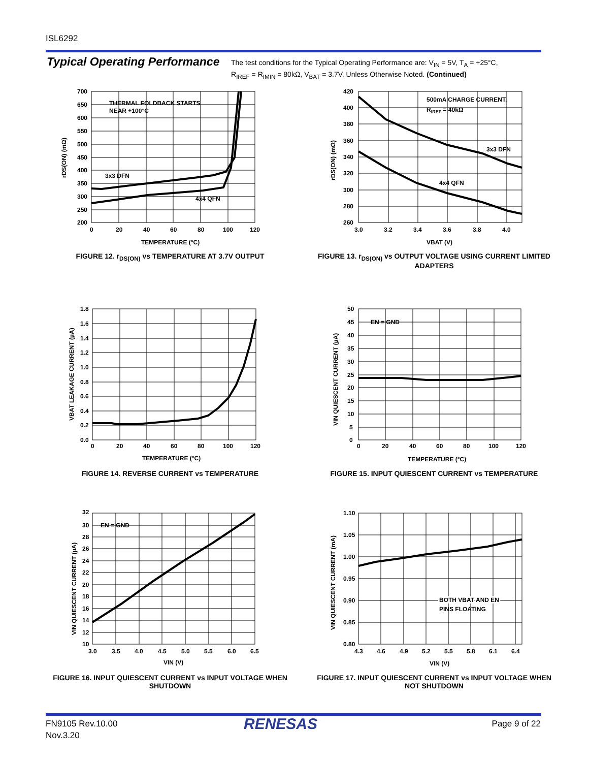ISL6292
Typical Operating Performance
The test conditions for the Typical Operating Performance are: V<sub>IN</sub> = 5V, T<sub>A</sub> = +25°C,
R<sub>IREF</sub> = R<sub>IMIN</sub> = 80kΩ, V<sub>BAT</sub> = 3.7V, Unless Otherwise Noted. (Continued)
THERMAL FOLDBACK STARTS
NEAR +100°C
3x3 DFN
4x4 QFN
700
650
600
550
500
450
400
350
300
250
200
0
20
40
60
80
100
120
TEMPERATURE (°C)
rDS(ON) (mΩ)
FIGURE 12. r<sub>DS(ON)</sub> vs TEMPERATURE AT 3.7V OUTPUT
500mA CHARGE CURRENT,
RIREF = 40kΩ
3x3 DFN
4x4 QFN
420
400
380
360
340
320
300
280
260
3.0
3.2
3.4
3.6
3.8
4.0
VBAT (V)
rDS(ON) (mΩ)
FIGURE 13. r<sub>DS(ON)</sub> vs OUTPUT VOLTAGE USING CURRENT LIMITED ADAPTERS
1.8
1.6
1.4
1.2
1.0
0.8
0.6
0.4
0.2
0.0
0
20
40
60
80
100
120
TEMPERATURE (°C)
VBAT LEAKAGE CURRENT (µA)
FIGURE 14. REVERSE CURRENT vs TEMPERATURE
EN = GND
50
45
40
35
30
25
20
15
10
5
0
0
20
40
60
80
100
120
TEMPERATURE (°C)
VIN QUIESCENT CURRENT (µA)
FIGURE 15. INPUT QUIESCENT CURRENT vs TEMPERATURE
EN = GND
32
30
28
26
24
22
20
18
16
14
12
10
3.0
3.5
4.0
4.5
5.0
5.5
6.0
6.5
VIN (V)
VIN QUIESCENT CURRENT (µA)
FIGURE 16. INPUT QUIESCENT CURRENT vs INPUT VOLTAGE WHEN SHUTDOWN
BOTH VBAT AND EN
PINS FLOATING
1.10
1.05
1.00
0.95
0.90
0.85
0.80
4.3
4.6
4.9
5.2
5.5
5.8
6.1
6.4
VIN (V)
VIN QUIESCENT CURRENT (mA)
FIGURE 17. INPUT QUIESCENT CURRENT vs INPUT VOLTAGE WHEN NOT SHUTDOWN
FN9105 Rev.10.00
Nov.3.20
RENESAS Page 9 of 22